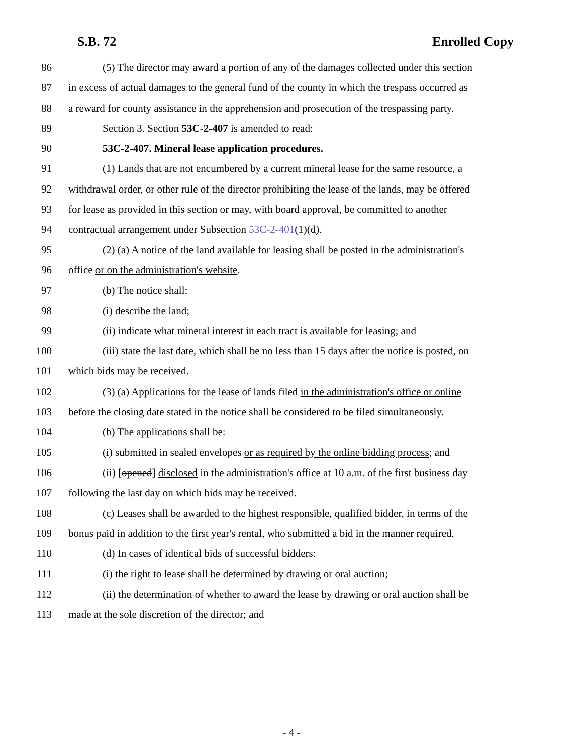S.B. 72 Enrolled Copy
86 (5) The director may award a portion of any of the damages collected under this section
87 in excess of actual damages to the general fund of the county in which the trespass occurred as
88 a reward for county assistance in the apprehension and prosecution of the trespassing party.
89 Section 3. Section 53C-2-407 is amended to read:
90 53C-2-407. Mineral lease application procedures.
91 (1) Lands that are not encumbered by a current mineral lease for the same resource, a
92 withdrawal order, or other rule of the director prohibiting the lease of the lands, may be offered
93 for lease as provided in this section or may, with board approval, be committed to another
94 contractual arrangement under Subsection 53C-2-401(1)(d).
95 (2) (a) A notice of the land available for leasing shall be posted in the administration's
96 office or on the administration's website.
97 (b) The notice shall:
98 (i) describe the land;
99 (ii) indicate what mineral interest in each tract is available for leasing; and
100 (iii) state the last date, which shall be no less than 15 days after the notice is posted, on
101 which bids may be received.
102 (3) (a) Applications for the lease of lands filed in the administration's office or online
103 before the closing date stated in the notice shall be considered to be filed simultaneously.
104 (b) The applications shall be:
105 (i) submitted in sealed envelopes or as required by the online bidding process; and
106 (ii) [opened] disclosed in the administration's office at 10 a.m. of the first business day
107 following the last day on which bids may be received.
108 (c) Leases shall be awarded to the highest responsible, qualified bidder, in terms of the
109 bonus paid in addition to the first year's rental, who submitted a bid in the manner required.
110 (d) In cases of identical bids of successful bidders:
111 (i) the right to lease shall be determined by drawing or oral auction;
112 (ii) the determination of whether to award the lease by drawing or oral auction shall be
113 made at the sole discretion of the director; and
- 4 -